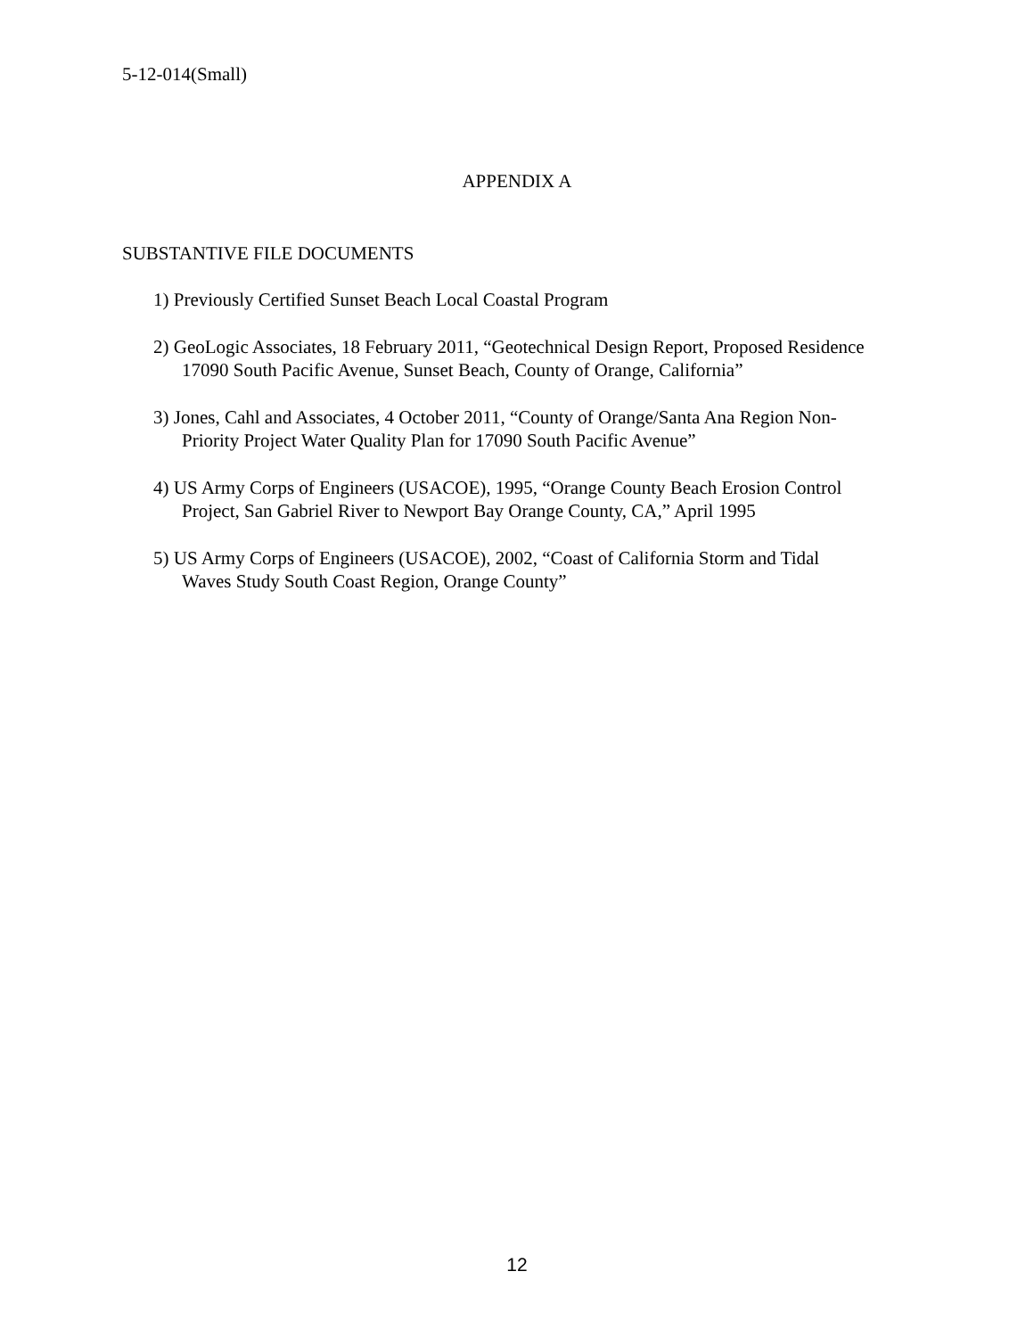5-12-014(Small)
APPENDIX A
SUBSTANTIVE FILE DOCUMENTS
1) Previously Certified Sunset Beach Local Coastal Program
2) GeoLogic Associates, 18 February 2011, “Geotechnical Design Report, Proposed Residence 17090 South Pacific Avenue, Sunset Beach, County of Orange, California”
3) Jones, Cahl and Associates, 4 October 2011, “County of Orange/Santa Ana Region Non-Priority Project Water Quality Plan for 17090 South Pacific Avenue”
4) US Army Corps of Engineers (USACOE), 1995, “Orange County Beach Erosion Control Project, San Gabriel River to Newport Bay Orange County, CA,” April 1995
5) US Army Corps of Engineers (USACOE), 2002, “Coast of California Storm and Tidal Waves Study South Coast Region, Orange County”
12